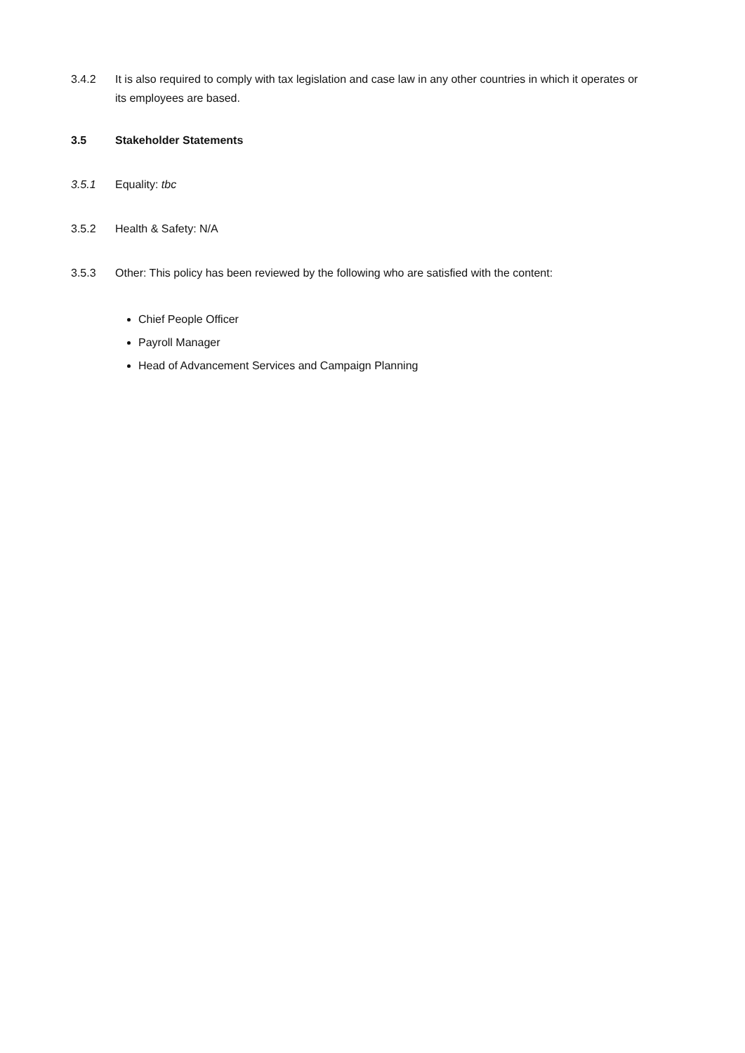3.4.2 It is also required to comply with tax legislation and case law in any other countries in which it operates or its employees are based.
3.5 Stakeholder Statements
3.5.1 Equality: tbc
3.5.2 Health & Safety: N/A
3.5.3 Other: This policy has been reviewed by the following who are satisfied with the content:
Chief People Officer
Payroll Manager
Head of Advancement Services and Campaign Planning